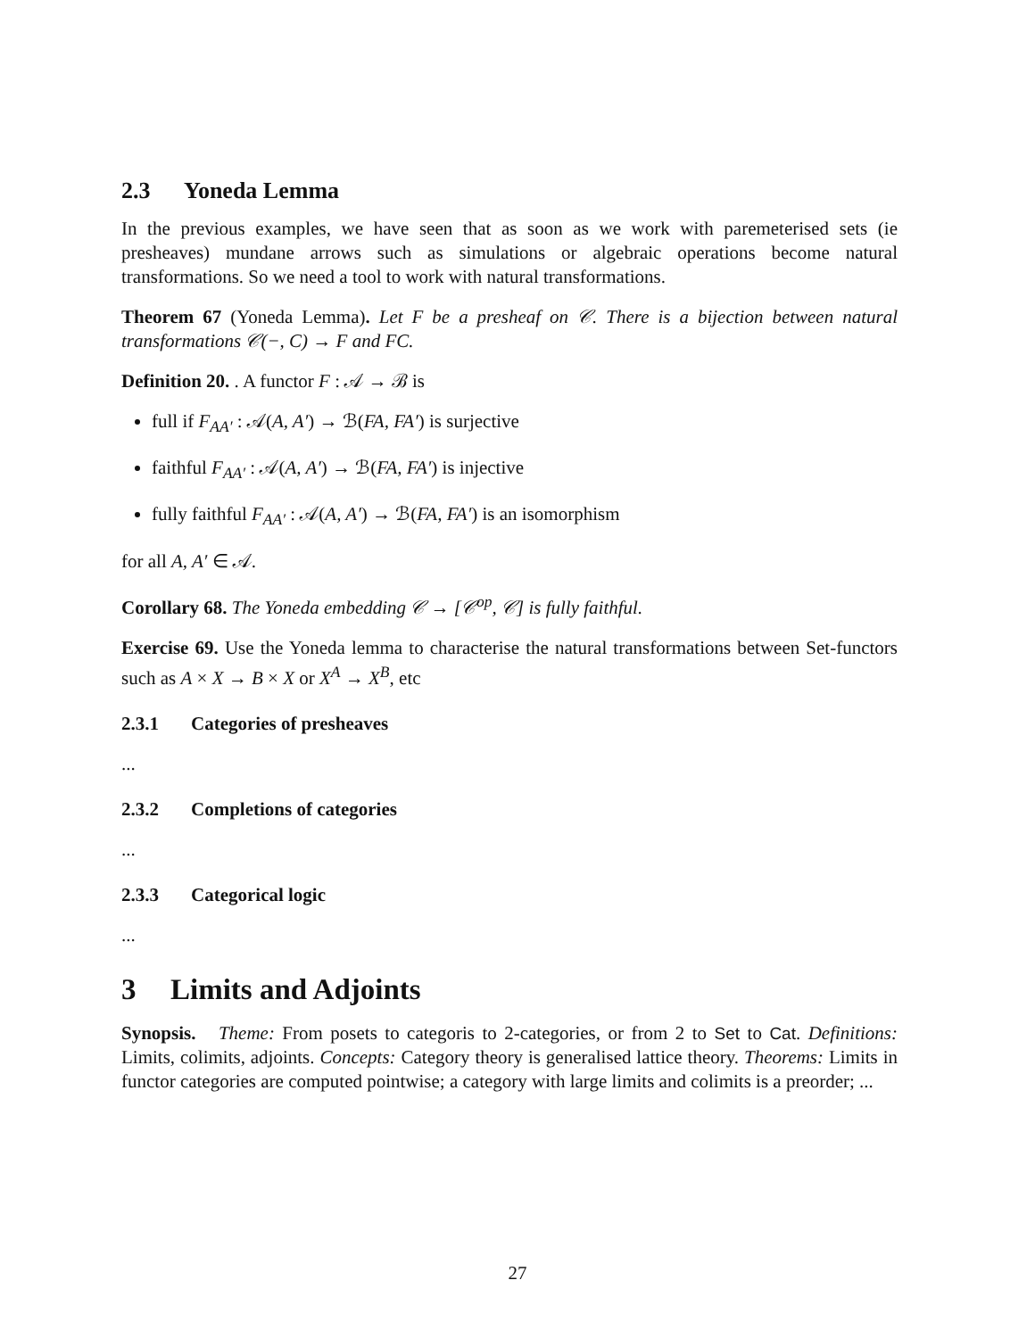2.3 Yoneda Lemma
In the previous examples, we have seen that as soon as we work with paremeterised sets (ie presheaves) mundane arrows such as simulations or algebraic operations become natural transformations. So we need a tool to work with natural transformations.
Theorem 67 (Yoneda Lemma). Let F be a presheaf on 𝒞. There is a bijection between natural transformations 𝒞(−, C) → F and FC.
Definition 20. . A functor F : 𝒜 → ℬ is
full if F<sub>AA′</sub> : 𝒜(A, A′) → ℬ(FA, FA′) is surjective
faithful F<sub>AA′</sub> : 𝒜(A, A′) → ℬ(FA, FA′) is injective
fully faithful F<sub>AA′</sub> : 𝒜(A, A′) → ℬ(FA, FA′) is an isomorphism
for all A, A′ ∈ 𝒜.
Corollary 68. The Yoneda embedding 𝒞 → [𝒞<sup>op</sup>, 𝒞] is fully faithful.
Exercise 69. Use the Yoneda lemma to characterise the natural transformations between Set-functors such as A × X → B × X or X<sup>A</sup> → X<sup>B</sup>, etc
2.3.1 Categories of presheaves
...
2.3.2 Completions of categories
...
2.3.3 Categorical logic
...
3 Limits and Adjoints
Synopsis. Theme: From posets to categoris to 2-categories, or from 2 to Set to Cat. Definitions: Limits, colimits, adjoints. Concepts: Category theory is generalised lattice theory. Theorems: Limits in functor categories are computed pointwise; a category with large limits and colimits is a preorder; ...
27